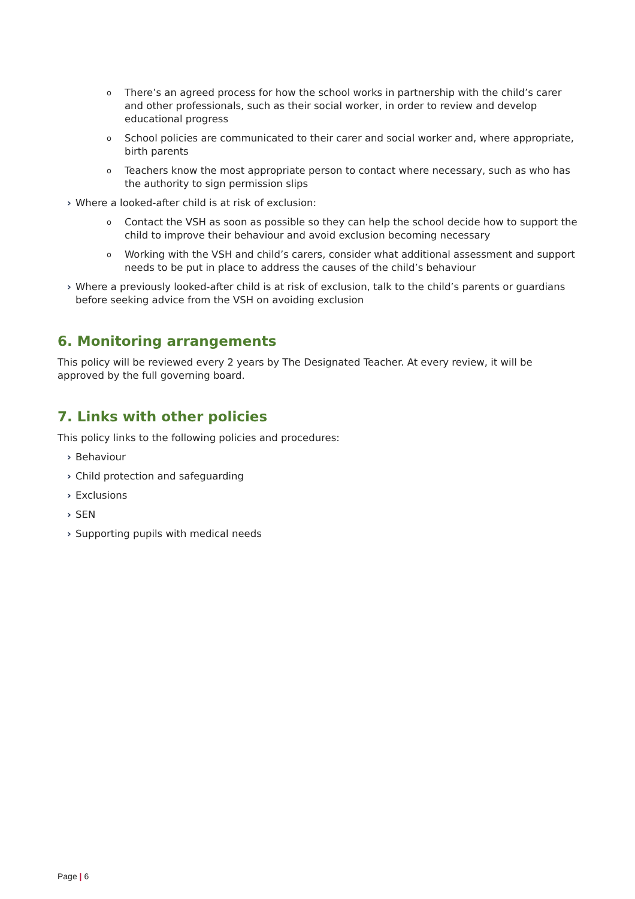o There’s an agreed process for how the school works in partnership with the child’s carer and other professionals, such as their social worker, in order to review and develop educational progress
o School policies are communicated to their carer and social worker and, where appropriate, birth parents
o Teachers know the most appropriate person to contact where necessary, such as who has the authority to sign permission slips
› Where a looked-after child is at risk of exclusion:
o Contact the VSH as soon as possible so they can help the school decide how to support the child to improve their behaviour and avoid exclusion becoming necessary
o Working with the VSH and child’s carers, consider what additional assessment and support needs to be put in place to address the causes of the child’s behaviour
› Where a previously looked-after child is at risk of exclusion, talk to the child’s parents or guardians before seeking advice from the VSH on avoiding exclusion
6. Monitoring arrangements
This policy will be reviewed every 2 years by The Designated Teacher. At every review, it will be approved by the full governing board.
7. Links with other policies
This policy links to the following policies and procedures:
› Behaviour
› Child protection and safeguarding
› Exclusions
› SEN
› Supporting pupils with medical needs
Page | 6